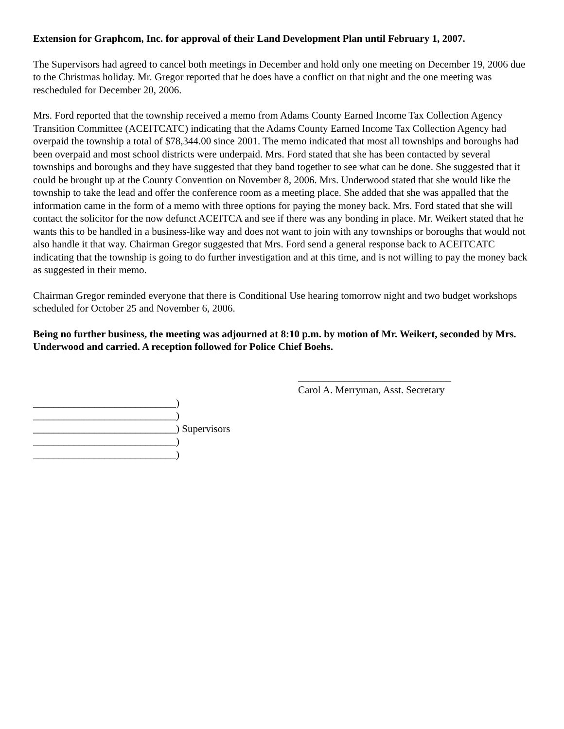Extension for Graphcom, Inc. for approval of their Land Development Plan until February 1, 2007.
The Supervisors had agreed to cancel both meetings in December and hold only one meeting on December 19, 2006 due to the Christmas holiday. Mr. Gregor reported that he does have a conflict on that night and the one meeting was rescheduled for December 20, 2006.
Mrs. Ford reported that the township received a memo from Adams County Earned Income Tax Collection Agency Transition Committee (ACEITCATC) indicating that the Adams County Earned Income Tax Collection Agency had overpaid the township a total of $78,344.00 since 2001. The memo indicated that most all townships and boroughs had been overpaid and most school districts were underpaid. Mrs. Ford stated that she has been contacted by several townships and boroughs and they have suggested that they band together to see what can be done. She suggested that it could be brought up at the County Convention on November 8, 2006. Mrs. Underwood stated that she would like the township to take the lead and offer the conference room as a meeting place. She added that she was appalled that the information came in the form of a memo with three options for paying the money back. Mrs. Ford stated that she will contact the solicitor for the now defunct ACEITCA and see if there was any bonding in place. Mr. Weikert stated that he wants this to be handled in a business-like way and does not want to join with any townships or boroughs that would not also handle it that way. Chairman Gregor suggested that Mrs. Ford send a general response back to ACEITCATC indicating that the township is going to do further investigation and at this time, and is not willing to pay the money back as suggested in their memo.
Chairman Gregor reminded everyone that there is Conditional Use hearing tomorrow night and two budget workshops scheduled for October 25 and November 6, 2006.
Being no further business, the meeting was adjourned at 8:10 p.m. by motion of Mr. Weikert, seconded by Mrs. Underwood and carried. A reception followed for Police Chief Boehs.
______________________________
Carol A. Merryman, Asst. Secretary
____________________________)
____________________________)
____________________________) Supervisors
____________________________)
____________________________)